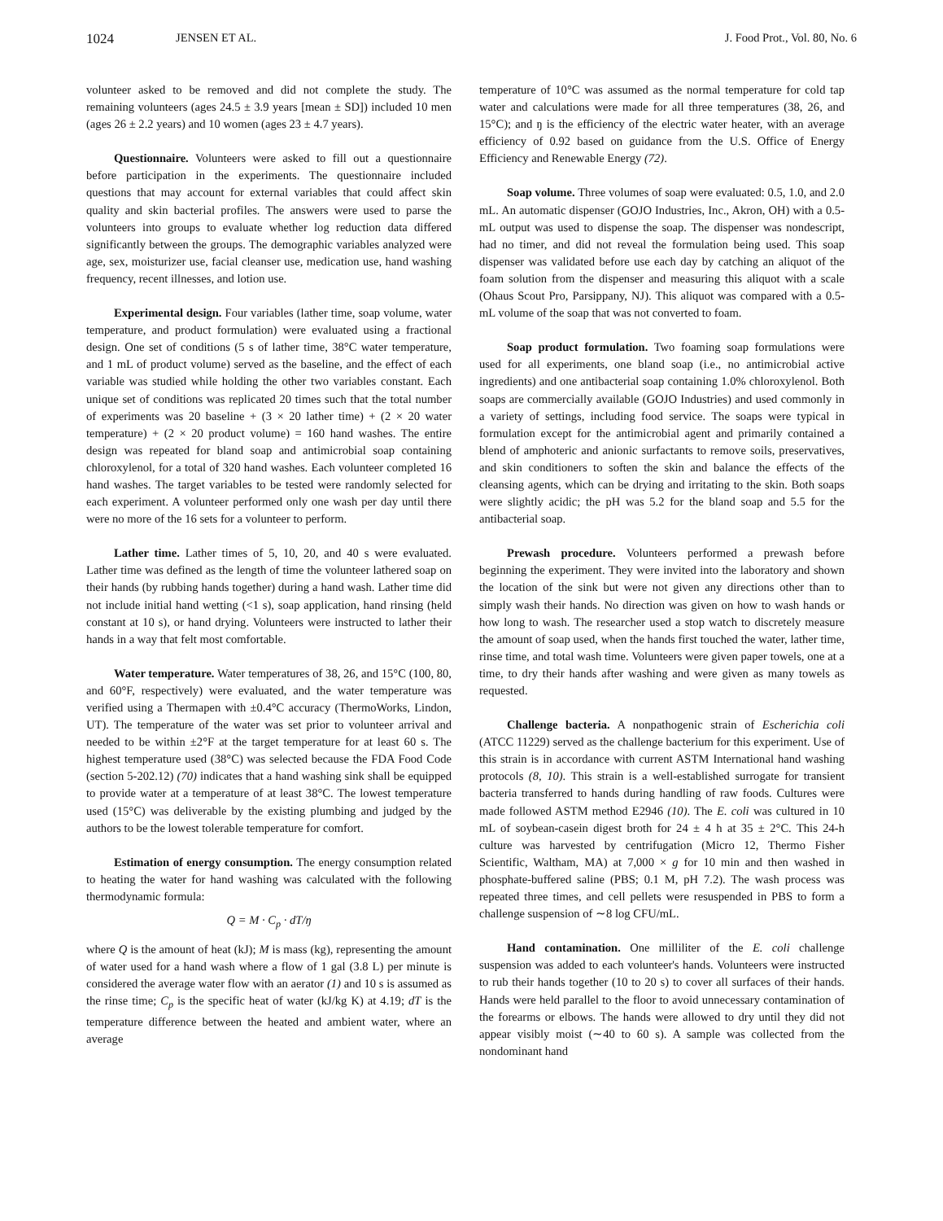1024 JENSEN ET AL. J. Food Prot., Vol. 80, No. 6
volunteer asked to be removed and did not complete the study. The remaining volunteers (ages 24.5 ± 3.9 years [mean ± SD]) included 10 men (ages 26 ± 2.2 years) and 10 women (ages 23 ± 4.7 years).
Questionnaire. Volunteers were asked to fill out a questionnaire before participation in the experiments. The questionnaire included questions that may account for external variables that could affect skin quality and skin bacterial profiles. The answers were used to parse the volunteers into groups to evaluate whether log reduction data differed significantly between the groups. The demographic variables analyzed were age, sex, moisturizer use, facial cleanser use, medication use, hand washing frequency, recent illnesses, and lotion use.
Experimental design. Four variables (lather time, soap volume, water temperature, and product formulation) were evaluated using a fractional design. One set of conditions (5 s of lather time, 38°C water temperature, and 1 mL of product volume) served as the baseline, and the effect of each variable was studied while holding the other two variables constant. Each unique set of conditions was replicated 20 times such that the total number of experiments was 20 baseline + (3 × 20 lather time) + (2 × 20 water temperature) + (2 × 20 product volume) = 160 hand washes. The entire design was repeated for bland soap and antimicrobial soap containing chloroxylenol, for a total of 320 hand washes. Each volunteer completed 16 hand washes. The target variables to be tested were randomly selected for each experiment. A volunteer performed only one wash per day until there were no more of the 16 sets for a volunteer to perform.
Lather time. Lather times of 5, 10, 20, and 40 s were evaluated. Lather time was defined as the length of time the volunteer lathered soap on their hands (by rubbing hands together) during a hand wash. Lather time did not include initial hand wetting (<1 s), soap application, hand rinsing (held constant at 10 s), or hand drying. Volunteers were instructed to lather their hands in a way that felt most comfortable.
Water temperature. Water temperatures of 38, 26, and 15°C (100, 80, and 60°F, respectively) were evaluated, and the water temperature was verified using a Thermapen with ±0.4°C accuracy (ThermoWorks, Lindon, UT). The temperature of the water was set prior to volunteer arrival and needed to be within ±2°F at the target temperature for at least 60 s. The highest temperature used (38°C) was selected because the FDA Food Code (section 5-202.12) (70) indicates that a hand washing sink shall be equipped to provide water at a temperature of at least 38°C. The lowest temperature used (15°C) was deliverable by the existing plumbing and judged by the authors to be the lowest tolerable temperature for comfort.
Estimation of energy consumption. The energy consumption related to heating the water for hand washing was calculated with the following thermodynamic formula:
Q = M · C<sub>p</sub> · dT/ŋ
where Q is the amount of heat (kJ); M is mass (kg), representing the amount of water used for a hand wash where a flow of 1 gal (3.8 L) per minute is considered the average water flow with an aerator (1) and 10 s is assumed as the rinse time; C<sub>p</sub> is the specific heat of water (kJ/kg K) at 4.19; dT is the temperature difference between the heated and ambient water, where an average
temperature of 10°C was assumed as the normal temperature for cold tap water and calculations were made for all three temperatures (38, 26, and 15°C); and ŋ is the efficiency of the electric water heater, with an average efficiency of 0.92 based on guidance from the U.S. Office of Energy Efficiency and Renewable Energy (72).
Soap volume. Three volumes of soap were evaluated: 0.5, 1.0, and 2.0 mL. An automatic dispenser (GOJO Industries, Inc., Akron, OH) with a 0.5-mL output was used to dispense the soap. The dispenser was nondescript, had no timer, and did not reveal the formulation being used. This soap dispenser was validated before use each day by catching an aliquot of the foam solution from the dispenser and measuring this aliquot with a scale (Ohaus Scout Pro, Parsippany, NJ). This aliquot was compared with a 0.5-mL volume of the soap that was not converted to foam.
Soap product formulation. Two foaming soap formulations were used for all experiments, one bland soap (i.e., no antimicrobial active ingredients) and one antibacterial soap containing 1.0% chloroxylenol. Both soaps are commercially available (GOJO Industries) and used commonly in a variety of settings, including food service. The soaps were typical in formulation except for the antimicrobial agent and primarily contained a blend of amphoteric and anionic surfactants to remove soils, preservatives, and skin conditioners to soften the skin and balance the effects of the cleansing agents, which can be drying and irritating to the skin. Both soaps were slightly acidic; the pH was 5.2 for the bland soap and 5.5 for the antibacterial soap.
Prewash procedure. Volunteers performed a prewash before beginning the experiment. They were invited into the laboratory and shown the location of the sink but were not given any directions other than to simply wash their hands. No direction was given on how to wash hands or how long to wash. The researcher used a stop watch to discretely measure the amount of soap used, when the hands first touched the water, lather time, rinse time, and total wash time. Volunteers were given paper towels, one at a time, to dry their hands after washing and were given as many towels as requested.
Challenge bacteria. A nonpathogenic strain of Escherichia coli (ATCC 11229) served as the challenge bacterium for this experiment. Use of this strain is in accordance with current ASTM International hand washing protocols (8, 10). This strain is a well-established surrogate for transient bacteria transferred to hands during handling of raw foods. Cultures were made followed ASTM method E2946 (10). The E. coli was cultured in 10 mL of soybean-casein digest broth for 24 ± 4 h at 35 ± 2°C. This 24-h culture was harvested by centrifugation (Micro 12, Thermo Fisher Scientific, Waltham, MA) at 7,000 × g for 10 min and then washed in phosphate-buffered saline (PBS; 0.1 M, pH 7.2). The wash process was repeated three times, and cell pellets were resuspended in PBS to form a challenge suspension of ∼8 log CFU/mL.
Hand contamination. One milliliter of the E. coli challenge suspension was added to each volunteer's hands. Volunteers were instructed to rub their hands together (10 to 20 s) to cover all surfaces of their hands. Hands were held parallel to the floor to avoid unnecessary contamination of the forearms or elbows. The hands were allowed to dry until they did not appear visibly moist (∼40 to 60 s). A sample was collected from the nondominant hand